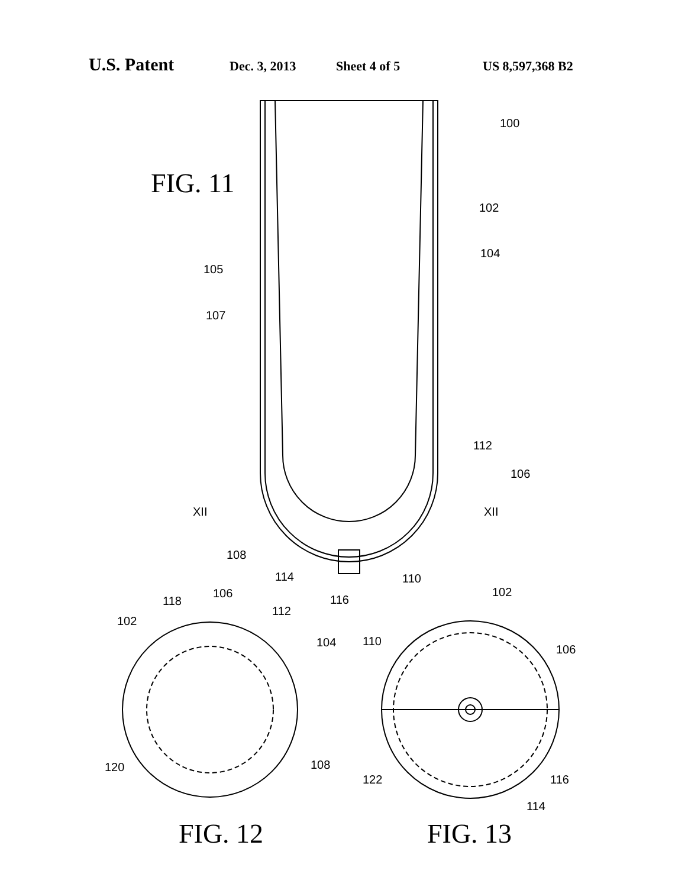U.S. Patent Dec. 3, 2013 Sheet 4 of 5 US 8,597,368 B2
FIG. 11
100
102
104
105
107
112
106
XII
XII
108
114
110
116
118
106
112
102
104
120
108
102
110
106
122
116
114
FIG. 12
FIG. 13